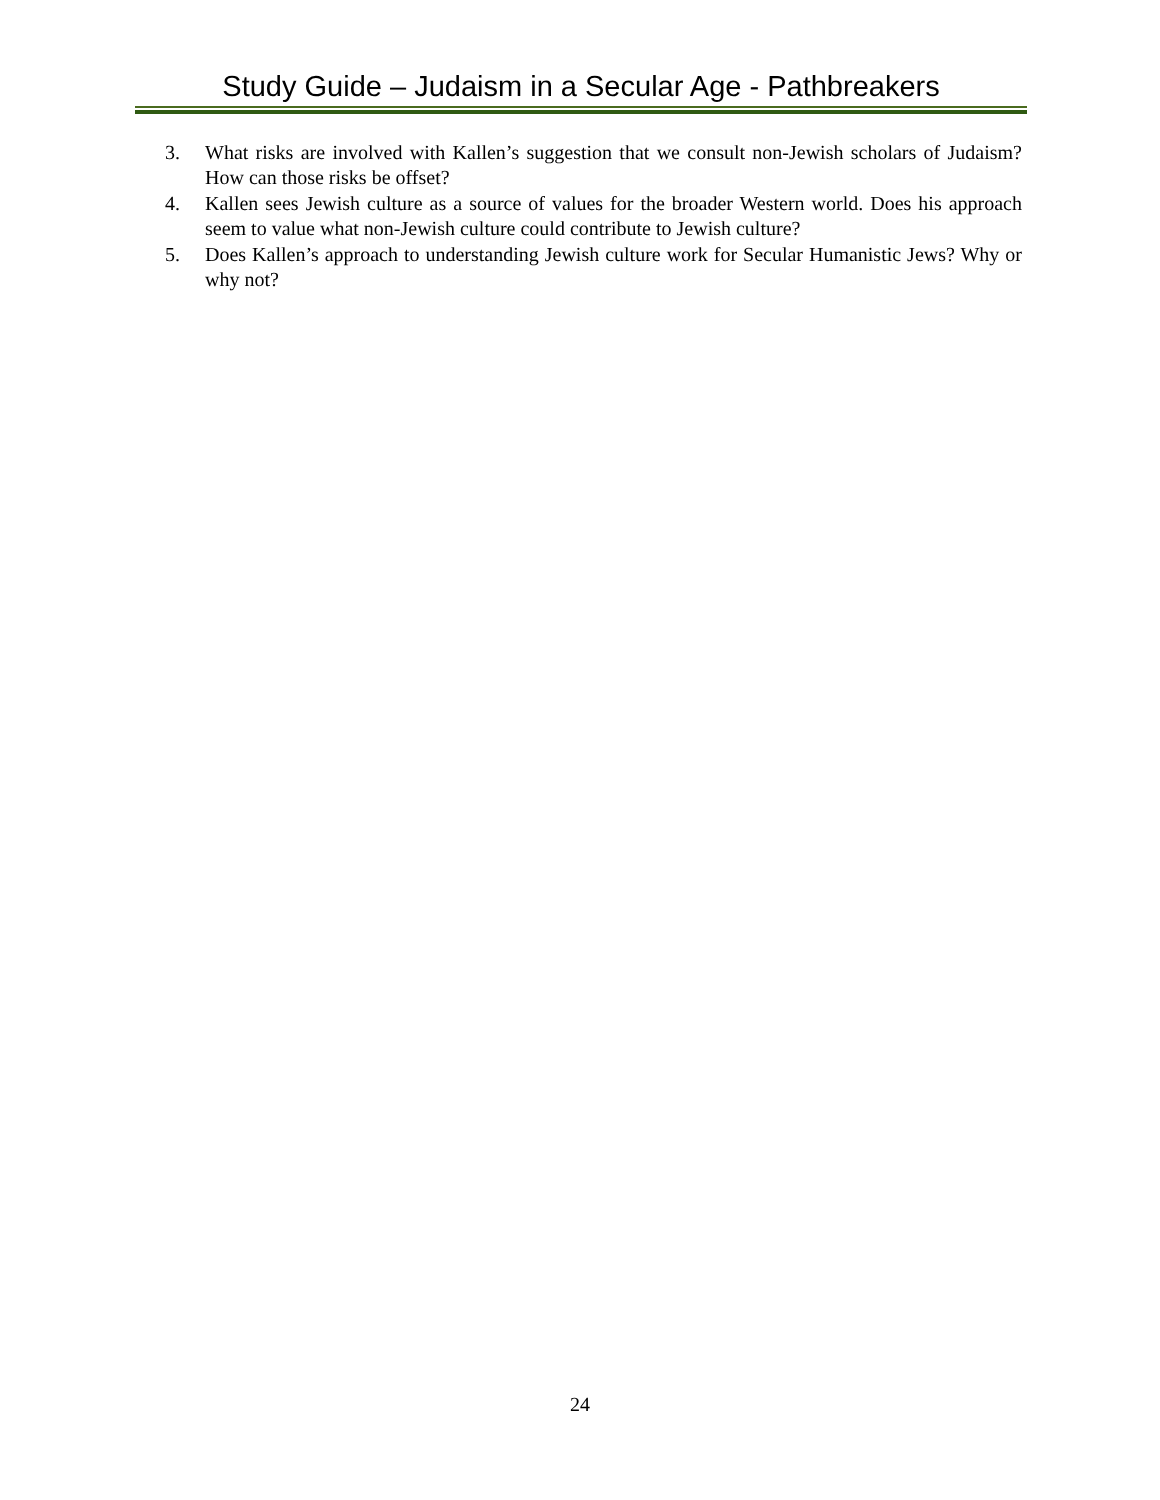Study Guide – Judaism in a Secular Age - Pathbreakers
3. What risks are involved with Kallen’s suggestion that we consult non-Jewish scholars of Judaism? How can those risks be offset?
4. Kallen sees Jewish culture as a source of values for the broader Western world. Does his approach seem to value what non-Jewish culture could contribute to Jewish culture?
5. Does Kallen’s approach to understanding Jewish culture work for Secular Humanistic Jews? Why or why not?
24